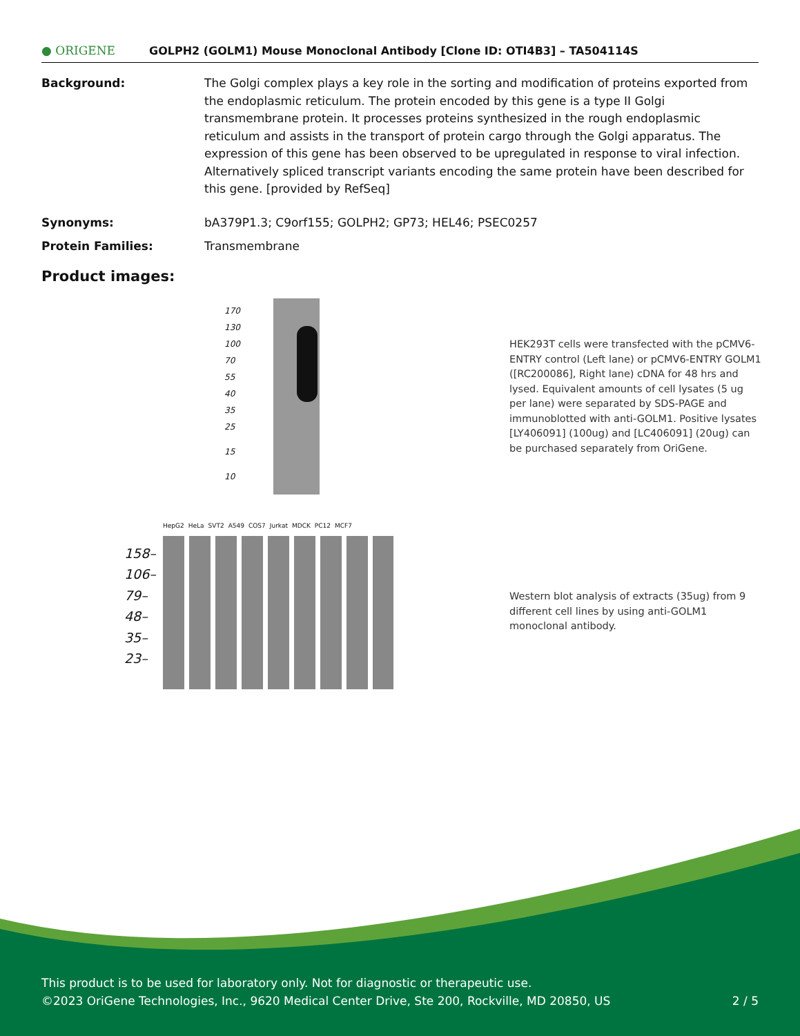● ORIGENE
GOLPH2 (GOLM1) Mouse Monoclonal Antibody [Clone ID: OTI4B3] – TA504114S
Background: The Golgi complex plays a key role in the sorting and modification of proteins exported from the endoplasmic reticulum. The protein encoded by this gene is a type II Golgi transmembrane protein. It processes proteins synthesized in the rough endoplasmic reticulum and assists in the transport of protein cargo through the Golgi apparatus. The expression of this gene has been observed to be upregulated in response to viral infection. Alternatively spliced transcript variants encoding the same protein have been described for this gene. [provided by RefSeq]
Synonyms: bA379P1.3; C9orf155; GOLPH2; GP73; HEL46; PSEC0257
Protein Families: Transmembrane
Product images:
170
130
100
70
55
40
35
25
15
10
HEK293T cells were transfected with the pCMV6-ENTRY control (Left lane) or pCMV6-ENTRY GOLM1 ([RC200086], Right lane) cDNA for 48 hrs and lysed. Equivalent amounts of cell lysates (5 ug per lane) were separated by SDS-PAGE and immunoblotted with anti-GOLM1. Positive lysates [LY406091] (100ug) and [LC406091] (20ug) can be purchased separately from OriGene.
HepG2 HeLa SVT2 A549 COS7 Jurkat MDCK PC12 MCF7
158–
106–
79–
48–
35–
23–
Western blot analysis of extracts (35ug) from 9 different cell lines by using anti-GOLM1 monoclonal antibody.
This product is to be used for laboratory only. Not for diagnostic or therapeutic use.
©2023 OriGene Technologies, Inc., 9620 Medical Center Drive, Ste 200, Rockville, MD 20850, US 2 / 5